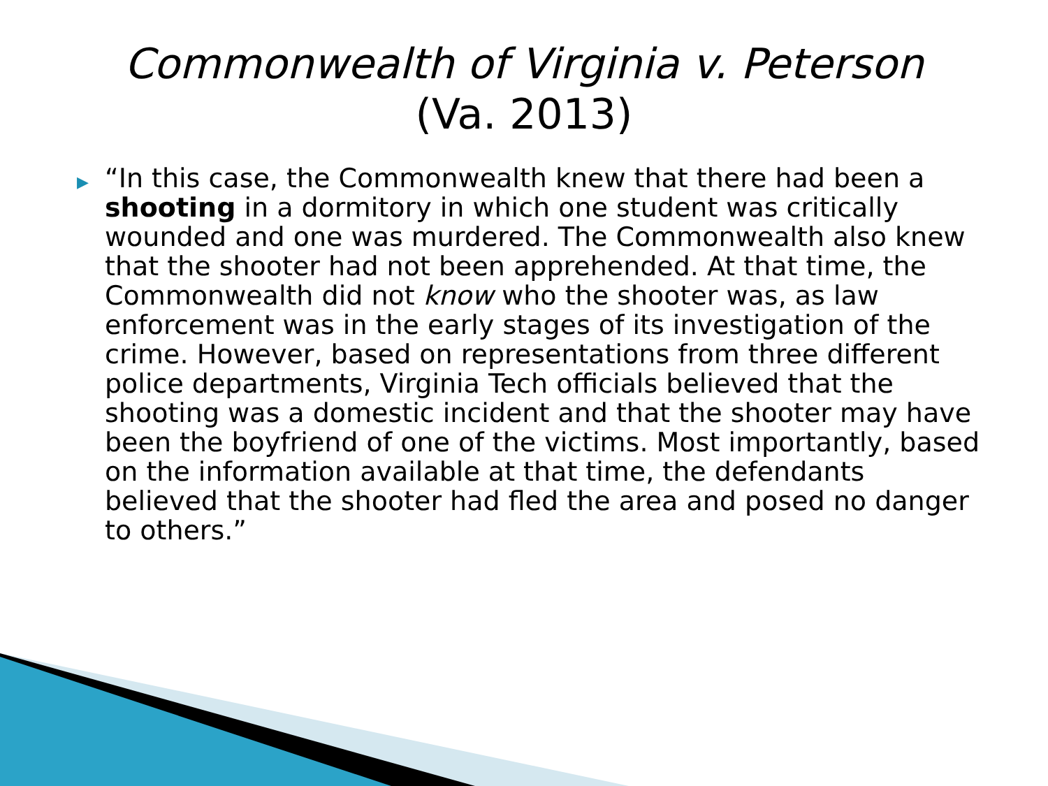Commonwealth of Virginia v. Peterson
(Va. 2013)
▶
“In this case, the Commonwealth knew that there had been a shooting in a dormitory in which one student was critically wounded and one was murdered. The Commonwealth also knew that the shooter had not been apprehended. At that time, the Commonwealth did not know who the shooter was, as law enforcement was in the early stages of its investigation of the crime. However, based on representations from three different police departments, Virginia Tech officials believed that the shooting was a domestic incident and that the shooter may have been the boyfriend of one of the victims. Most importantly, based on the information available at that time, the defendants believed that the shooter had fled the area and posed no danger to others.”